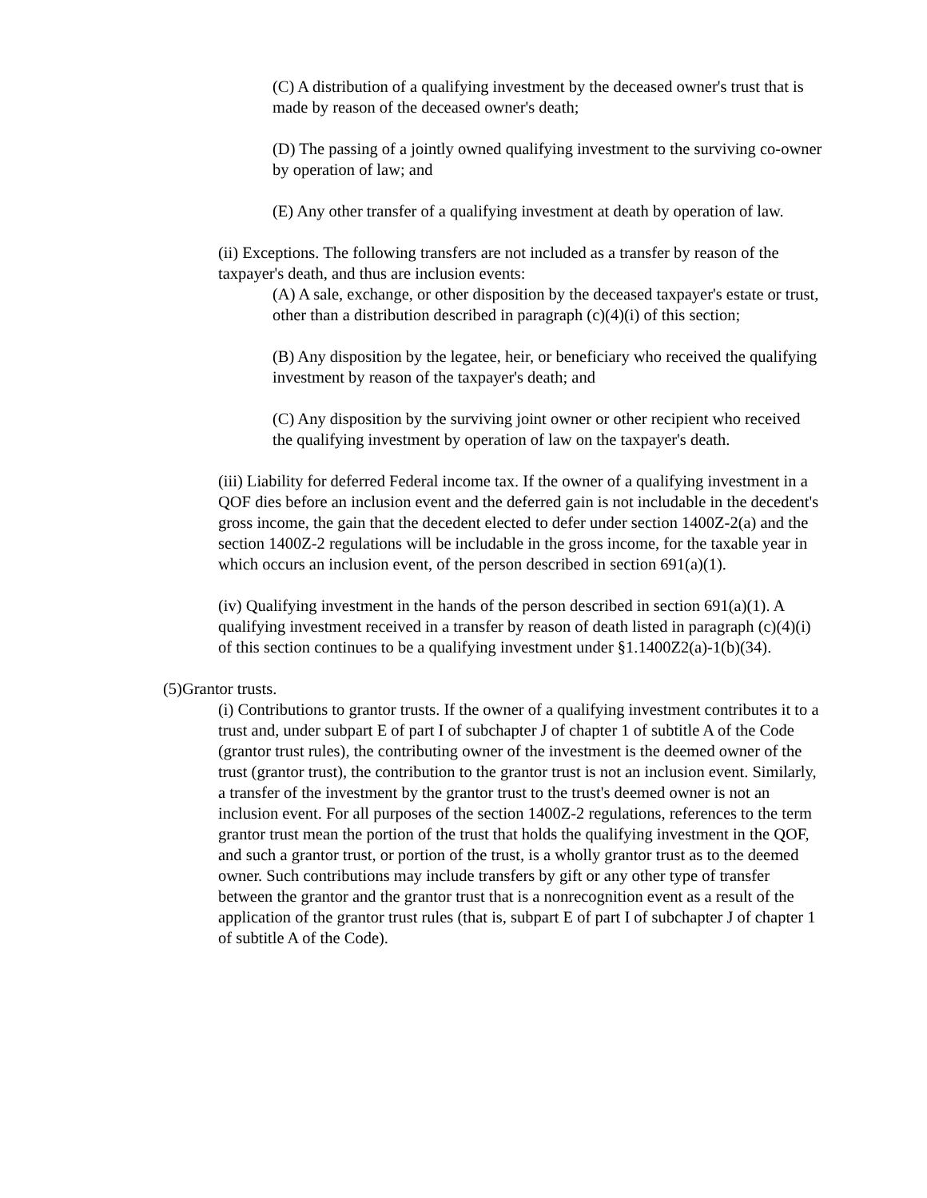(C) A distribution of a qualifying investment by the deceased owner's trust that is made by reason of the deceased owner's death;
(D) The passing of a jointly owned qualifying investment to the surviving co-owner by operation of law; and
(E) Any other transfer of a qualifying investment at death by operation of law.
(ii) Exceptions. The following transfers are not included as a transfer by reason of the taxpayer's death, and thus are inclusion events:
(A) A sale, exchange, or other disposition by the deceased taxpayer's estate or trust, other than a distribution described in paragraph (c)(4)(i) of this section;
(B) Any disposition by the legatee, heir, or beneficiary who received the qualifying investment by reason of the taxpayer's death; and
(C) Any disposition by the surviving joint owner or other recipient who received the qualifying investment by operation of law on the taxpayer's death.
(iii) Liability for deferred Federal income tax. If the owner of a qualifying investment in a QOF dies before an inclusion event and the deferred gain is not includable in the decedent's gross income, the gain that the decedent elected to defer under section 1400Z-2(a) and the section 1400Z-2 regulations will be includable in the gross income, for the taxable year in which occurs an inclusion event, of the person described in section 691(a)(1).
(iv) Qualifying investment in the hands of the person described in section 691(a)(1). A qualifying investment received in a transfer by reason of death listed in paragraph (c)(4)(i) of this section continues to be a qualifying investment under §1.1400Z2(a)-1(b)(34).
(5)Grantor trusts.
(i) Contributions to grantor trusts. If the owner of a qualifying investment contributes it to a trust and, under subpart E of part I of subchapter J of chapter 1 of subtitle A of the Code (grantor trust rules), the contributing owner of the investment is the deemed owner of the trust (grantor trust), the contribution to the grantor trust is not an inclusion event. Similarly, a transfer of the investment by the grantor trust to the trust's deemed owner is not an inclusion event. For all purposes of the section 1400Z-2 regulations, references to the term grantor trust mean the portion of the trust that holds the qualifying investment in the QOF, and such a grantor trust, or portion of the trust, is a wholly grantor trust as to the deemed owner. Such contributions may include transfers by gift or any other type of transfer between the grantor and the grantor trust that is a nonrecognition event as a result of the application of the grantor trust rules (that is, subpart E of part I of subchapter J of chapter 1 of subtitle A of the Code).